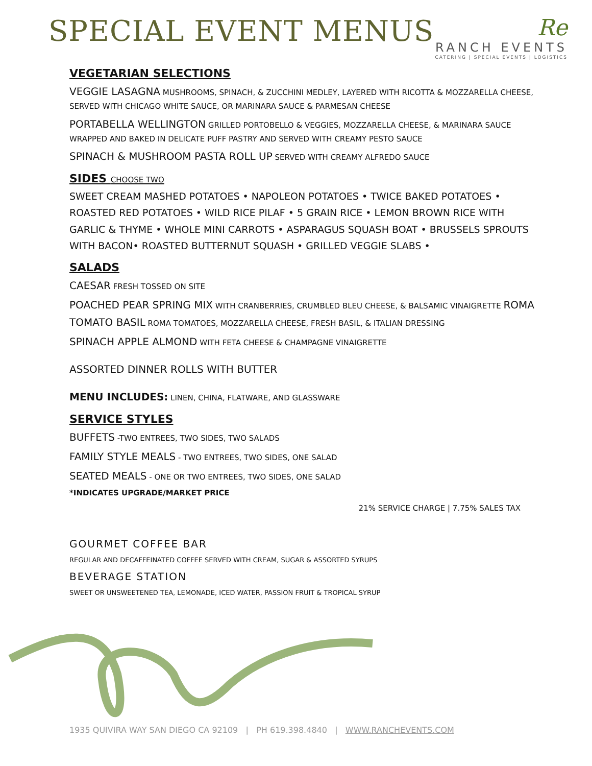SPECIAL EVENT MENUS
Re
RANCH EVENTS
CATERING | SPECIAL EVENTS | LOGISTICS
VEGETARIAN SELECTIONS
VEGGIE LASAGNA MUSHROOMS, SPINACH, & ZUCCHINI MEDLEY, LAYERED WITH RICOTTA & MOZZARELLA CHEESE, SERVED WITH CHICAGO WHITE SAUCE, OR MARINARA SAUCE & PARMESAN CHEESE
PORTABELLA WELLINGTON GRILLED PORTOBELLO & VEGGIES, MOZZARELLA CHEESE, & MARINARA SAUCE WRAPPED AND BAKED IN DELICATE PUFF PASTRY AND SERVED WITH CREAMY PESTO SAUCE
SPINACH & MUSHROOM PASTA ROLL UP SERVED WITH CREAMY ALFREDO SAUCE
SIDES CHOOSE TWO
SWEET CREAM MASHED POTATOES • NAPOLEON POTATOES • TWICE BAKED POTATOES • ROASTED RED POTATOES • WILD RICE PILAF • 5 GRAIN RICE • LEMON BROWN RICE WITH GARLIC & THYME • WHOLE MINI CARROTS • ASPARAGUS SQUASH BOAT • BRUSSELS SPROUTS WITH BACON• ROASTED BUTTERNUT SQUASH • GRILLED VEGGIE SLABS •
SALADS
CAESAR FRESH TOSSED ON SITE
POACHED PEAR SPRING MIX WITH CRANBERRIES, CRUMBLED BLEU CHEESE, & BALSAMIC VINAIGRETTE ROMA TOMATO BASIL ROMA TOMATOES, MOZZARELLA CHEESE, FRESH BASIL, & ITALIAN DRESSING
SPINACH APPLE ALMOND WITH FETA CHEESE & CHAMPAGNE VINAIGRETTE
ASSORTED DINNER ROLLS WITH BUTTER
MENU INCLUDES: LINEN, CHINA, FLATWARE, AND GLASSWARE
SERVICE STYLES
BUFFETS -TWO ENTREES, TWO SIDES, TWO SALADS
FAMILY STYLE MEALS - TWO ENTREES, TWO SIDES, ONE SALAD
SEATED MEALS - ONE OR TWO ENTREES, TWO SIDES, ONE SALAD
*INDICATES UPGRADE/MARKET PRICE
21% SERVICE CHARGE | 7.75% SALES TAX
GOURMET COFFEE BAR
REGULAR AND DECAFFEINATED COFFEE SERVED WITH CREAM, SUGAR & ASSORTED SYRUPS
BEVERAGE STATION
SWEET OR UNSWEETENED TEA, LEMONADE, ICED WATER, PASSION FRUIT & TROPICAL SYRUP
1935 QUIVIRA WAY SAN DIEGO CA 92109 | PH 619.398.4840 | WWW.RANCHEVENTS.COM